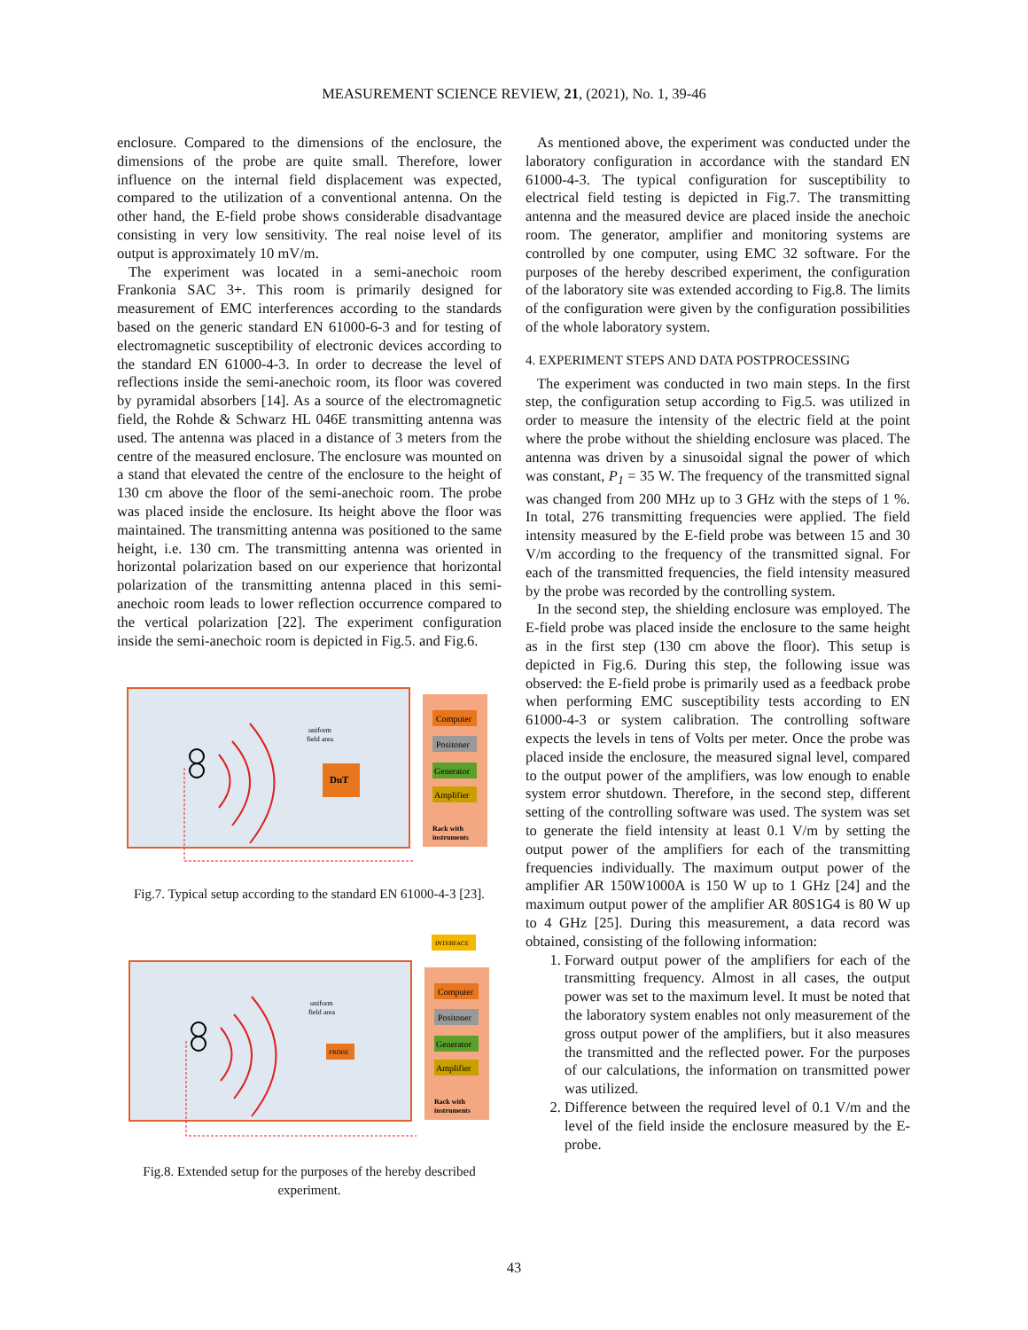MEASUREMENT SCIENCE REVIEW, 21, (2021), No. 1, 39-46
enclosure. Compared to the dimensions of the enclosure, the dimensions of the probe are quite small. Therefore, lower influence on the internal field displacement was expected, compared to the utilization of a conventional antenna. On the other hand, the E-field probe shows considerable disadvantage consisting in very low sensitivity. The real noise level of its output is approximately 10 mV/m.
The experiment was located in a semi-anechoic room Frankonia SAC 3+. This room is primarily designed for measurement of EMC interferences according to the standards based on the generic standard EN 61000-6-3 and for testing of electromagnetic susceptibility of electronic devices according to the standard EN 61000-4-3. In order to decrease the level of reflections inside the semi-anechoic room, its floor was covered by pyramidal absorbers [14]. As a source of the electromagnetic field, the Rohde & Schwarz HL 046E transmitting antenna was used. The antenna was placed in a distance of 3 meters from the centre of the measured enclosure. The enclosure was mounted on a stand that elevated the centre of the enclosure to the height of 130 cm above the floor of the semi-anechoic room. The probe was placed inside the enclosure. Its height above the floor was maintained. The transmitting antenna was positioned to the same height, i.e. 130 cm. The transmitting antenna was oriented in horizontal polarization based on our experience that horizontal polarization of the transmitting antenna placed in this semi-anechoic room leads to lower reflection occurrence compared to the vertical polarization [22]. The experiment configuration inside the semi-anechoic room is depicted in Fig.5. and Fig.6.
Computer
Positoner
Generator
Amplifier
Rack with
instruments
DuT
uniform
field area
Fig.7. Typical setup according to the standard EN 61000-4-3 [23].
INTERFACE
Computer
Positoner
Generator
Amplifier
Rack with
instruments
PROBE
uniform
field area
Fig.8. Extended setup for the purposes of the hereby described experiment.
As mentioned above, the experiment was conducted under the laboratory configuration in accordance with the standard EN 61000-4-3. The typical configuration for susceptibility to electrical field testing is depicted in Fig.7. The transmitting antenna and the measured device are placed inside the anechoic room. The generator, amplifier and monitoring systems are controlled by one computer, using EMC 32 software. For the purposes of the hereby described experiment, the configuration of the laboratory site was extended according to Fig.8. The limits of the configuration were given by the configuration possibilities of the whole laboratory system.
4. EXPERIMENT STEPS AND DATA POSTPROCESSING
The experiment was conducted in two main steps. In the first step, the configuration setup according to Fig.5. was utilized in order to measure the intensity of the electric field at the point where the probe without the shielding enclosure was placed. The antenna was driven by a sinusoidal signal the power of which was constant, P<sub>1</sub> = 35 W. The frequency of the transmitted signal was changed from 200 MHz up to 3 GHz with the steps of 1 %. In total, 276 transmitting frequencies were applied. The field intensity measured by the E-field probe was between 15 and 30 V/m according to the frequency of the transmitted signal. For each of the transmitted frequencies, the field intensity measured by the probe was recorded by the controlling system.
In the second step, the shielding enclosure was employed. The E-field probe was placed inside the enclosure to the same height as in the first step (130 cm above the floor). This setup is depicted in Fig.6. During this step, the following issue was observed: the E-field probe is primarily used as a feedback probe when performing EMC susceptibility tests according to EN 61000-4-3 or system calibration. The controlling software expects the levels in tens of Volts per meter. Once the probe was placed inside the enclosure, the measured signal level, compared to the output power of the amplifiers, was low enough to enable system error shutdown. Therefore, in the second step, different setting of the controlling software was used. The system was set to generate the field intensity at least 0.1 V/m by setting the output power of the amplifiers for each of the transmitting frequencies individually. The maximum output power of the amplifier AR 150W1000A is 150 W up to 1 GHz [24] and the maximum output power of the amplifier AR 80S1G4 is 80 W up to 4 GHz [25]. During this measurement, a data record was obtained, consisting of the following information:
1. Forward output power of the amplifiers for each of the transmitting frequency. Almost in all cases, the output power was set to the maximum level. It must be noted that the laboratory system enables not only measurement of the gross output power of the amplifiers, but it also measures the transmitted and the reflected power. For the purposes of our calculations, the information on transmitted power was utilized.
2. Difference between the required level of 0.1 V/m and the level of the field inside the enclosure measured by the E-probe.
43